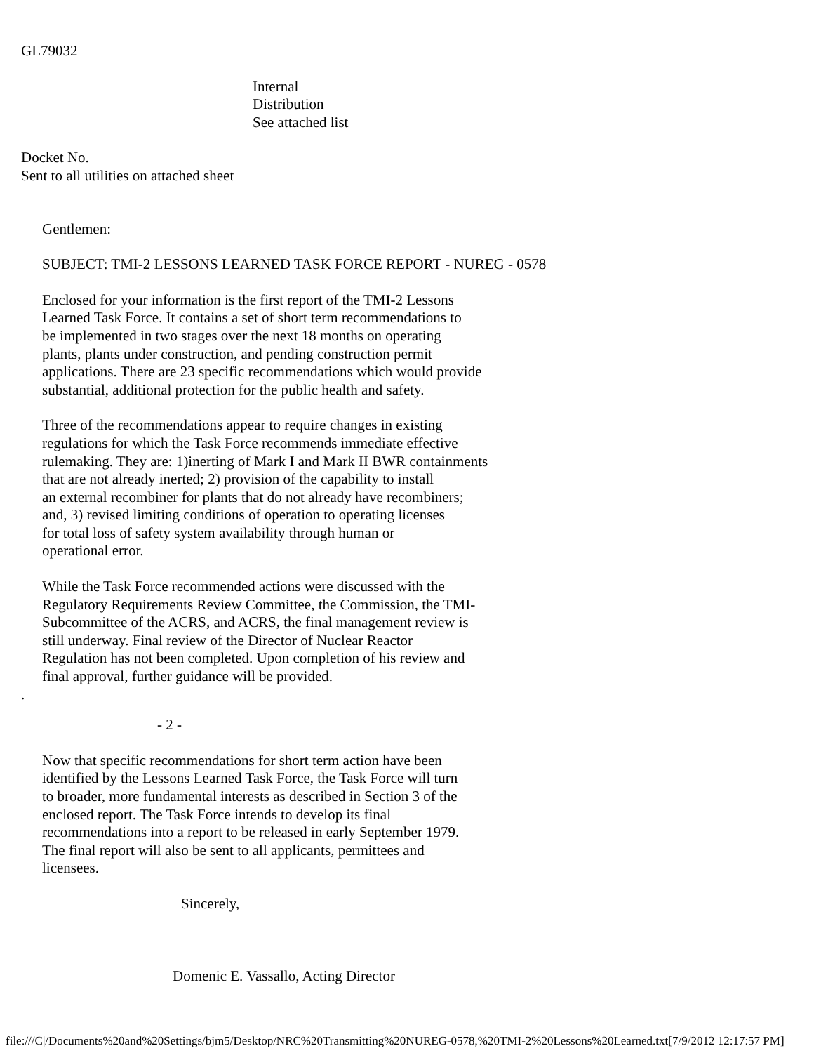GL79032
Internal Distribution See attached list
Docket No. Sent to all utilities on attached sheet
Gentlemen:
SUBJECT: TMI-2 LESSONS LEARNED TASK FORCE REPORT - NUREG - 0578
Enclosed for your information is the first report of the TMI-2 Lessons Learned Task Force. It contains a set of short term recommendations to be implemented in two stages over the next 18 months on operating plants, plants under construction, and pending construction permit applications. There are 23 specific recommendations which would provide substantial, additional protection for the public health and safety.
Three of the recommendations appear to require changes in existing regulations for which the Task Force recommends immediate effective rulemaking. They are: 1)inerting of Mark I and Mark II BWR containments that are not already inerted; 2) provision of the capability to install an external recombiner for plants that do not already have recombiners; and, 3) revised limiting conditions of operation to operating licenses for total loss of safety system availability through human or operational error.
While the Task Force recommended actions were discussed with the Regulatory Requirements Review Committee, the Commission, the TMI- Subcommittee of the ACRS, and ACRS, the final management review is still underway. Final review of the Director of Nuclear Reactor Regulation has not been completed. Upon completion of his review and final approval, further guidance will be provided.
.
- 2 -
Now that specific recommendations for short term action have been identified by the Lessons Learned Task Force, the Task Force will turn to broader, more fundamental interests as described in Section 3 of the enclosed report. The Task Force intends to develop its final recommendations into a report to be released in early September 1979. The final report will also be sent to all applicants, permittees and licensees.
Sincerely,
Domenic E. Vassallo, Acting Director
file:///C|/Documents%20and%20Settings/bjm5/Desktop/NRC%20Transmitting%20NUREG-0578,%20TMI-2%20Lessons%20Learned.txt[7/9/2012 12:17:57 PM]